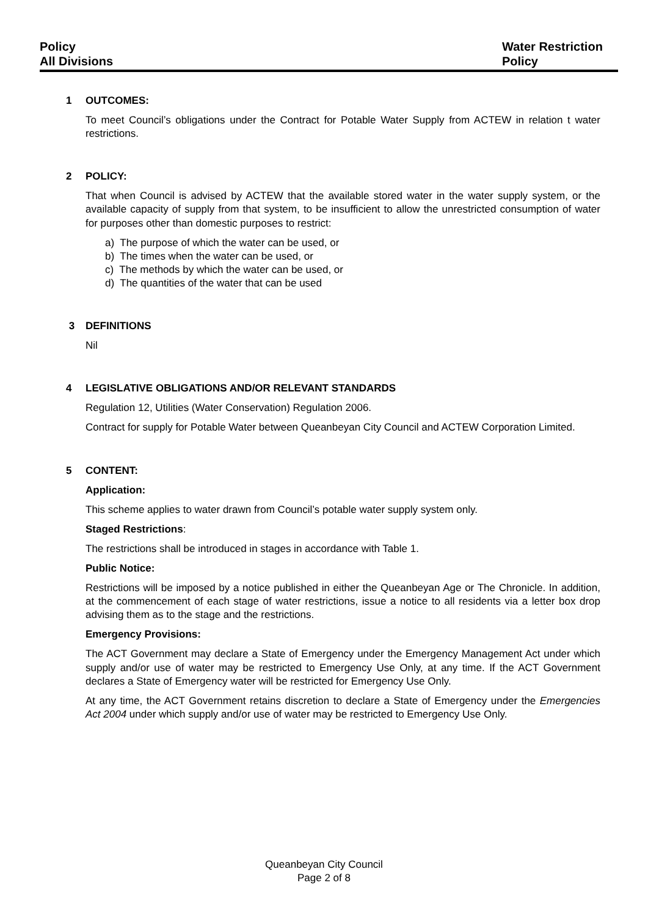Policy
All Divisions
Water Restriction
Policy
1 OUTCOMES:
To meet Council’s obligations under the Contract for Potable Water Supply from ACTEW in relation t water restrictions.
2 POLICY:
That when Council is advised by ACTEW that the available stored water in the water supply system, or the available capacity of supply from that system, to be insufficient to allow the unrestricted consumption of water for purposes other than domestic purposes to restrict:
a) The purpose of which the water can be used, or
b) The times when the water can be used, or
c) The methods by which the water can be used, or
d) The quantities of the water that can be used
3 DEFINITIONS
Nil
4 LEGISLATIVE OBLIGATIONS AND/OR RELEVANT STANDARDS
Regulation 12, Utilities (Water Conservation) Regulation 2006.
Contract for supply for Potable Water between Queanbeyan City Council and ACTEW Corporation Limited.
5 CONTENT:
Application:
This scheme applies to water drawn from Council’s potable water supply system only.
Staged Restrictions:
The restrictions shall be introduced in stages in accordance with Table 1.
Public Notice:
Restrictions will be imposed by a notice published in either the Queanbeyan Age or The Chronicle. In addition, at the commencement of each stage of water restrictions, issue a notice to all residents via a letter box drop advising them as to the stage and the restrictions.
Emergency Provisions:
The ACT Government may declare a State of Emergency under the Emergency Management Act under which supply and/or use of water may be restricted to Emergency Use Only, at any time. If the ACT Government declares a State of Emergency water will be restricted for Emergency Use Only.
At any time, the ACT Government retains discretion to declare a State of Emergency under the Emergencies Act 2004 under which supply and/or use of water may be restricted to Emergency Use Only.
Queanbeyan City Council
Page 2 of 8